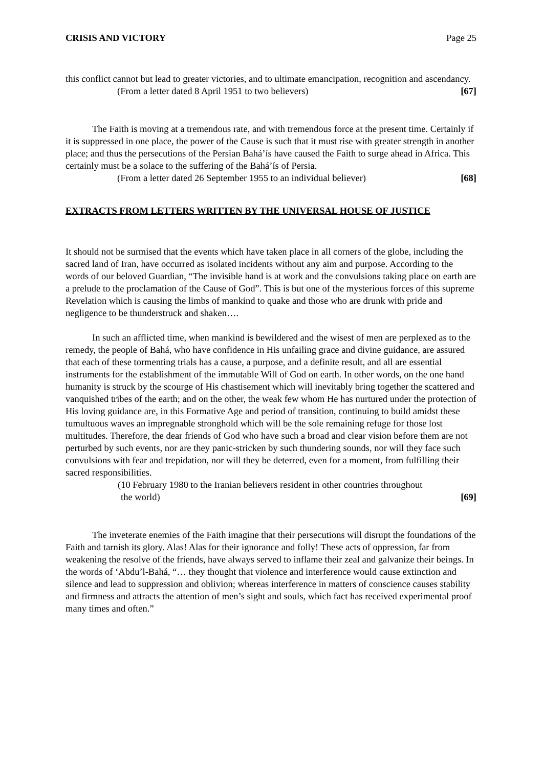CRISIS AND VICTORY Page 25
this conflict cannot but lead to greater victories, and to ultimate emancipation, recognition and ascendancy.
(From a letter dated 8 April 1951 to two believers) [67]
The Faith is moving at a tremendous rate, and with tremendous force at the present time. Certainly if it is suppressed in one place, the power of the Cause is such that it must rise with greater strength in another place; and thus the persecutions of the Persian Bahá’ís have caused the Faith to surge ahead in Africa. This certainly must be a solace to the suffering of the Bahá’ís of Persia.
(From a letter dated 26 September 1955 to an individual believer) [68]
EXTRACTS FROM LETTERS WRITTEN BY THE UNIVERSAL HOUSE OF JUSTICE
It should not be surmised that the events which have taken place in all corners of the globe, including the sacred land of Iran, have occurred as isolated incidents without any aim and purpose. According to the words of our beloved Guardian, “The invisible hand is at work and the convulsions taking place on earth are a prelude to the proclamation of the Cause of God”. This is but one of the mysterious forces of this supreme Revelation which is causing the limbs of mankind to quake and those who are drunk with pride and negligence to be thunderstruck and shaken….
In such an afflicted time, when mankind is bewildered and the wisest of men are perplexed as to the remedy, the people of Bahá, who have confidence in His unfailing grace and divine guidance, are assured that each of these tormenting trials has a cause, a purpose, and a definite result, and all are essential instruments for the establishment of the immutable Will of God on earth. In other words, on the one hand humanity is struck by the scourge of His chastisement which will inevitably bring together the scattered and vanquished tribes of the earth; and on the other, the weak few whom He has nurtured under the protection of His loving guidance are, in this Formative Age and period of transition, continuing to build amidst these tumultuous waves an impregnable stronghold which will be the sole remaining refuge for those lost multitudes. Therefore, the dear friends of God who have such a broad and clear vision before them are not perturbed by such events, nor are they panic-stricken by such thundering sounds, nor will they face such convulsions with fear and trepidation, nor will they be deterred, even for a moment, from fulfilling their sacred responsibilities.
(10 February 1980 to the Iranian believers resident in other countries throughout
the world) [69]
The inveterate enemies of the Faith imagine that their persecutions will disrupt the foundations of the Faith and tarnish its glory. Alas! Alas for their ignorance and folly! These acts of oppression, far from weakening the resolve of the friends, have always served to inflame their zeal and galvanize their beings. In the words of ‘Abdu’l-Bahá, “… they thought that violence and interference would cause extinction and silence and lead to suppression and oblivion; whereas interference in matters of conscience causes stability and firmness and attracts the attention of men’s sight and souls, which fact has received experimental proof many times and often.”